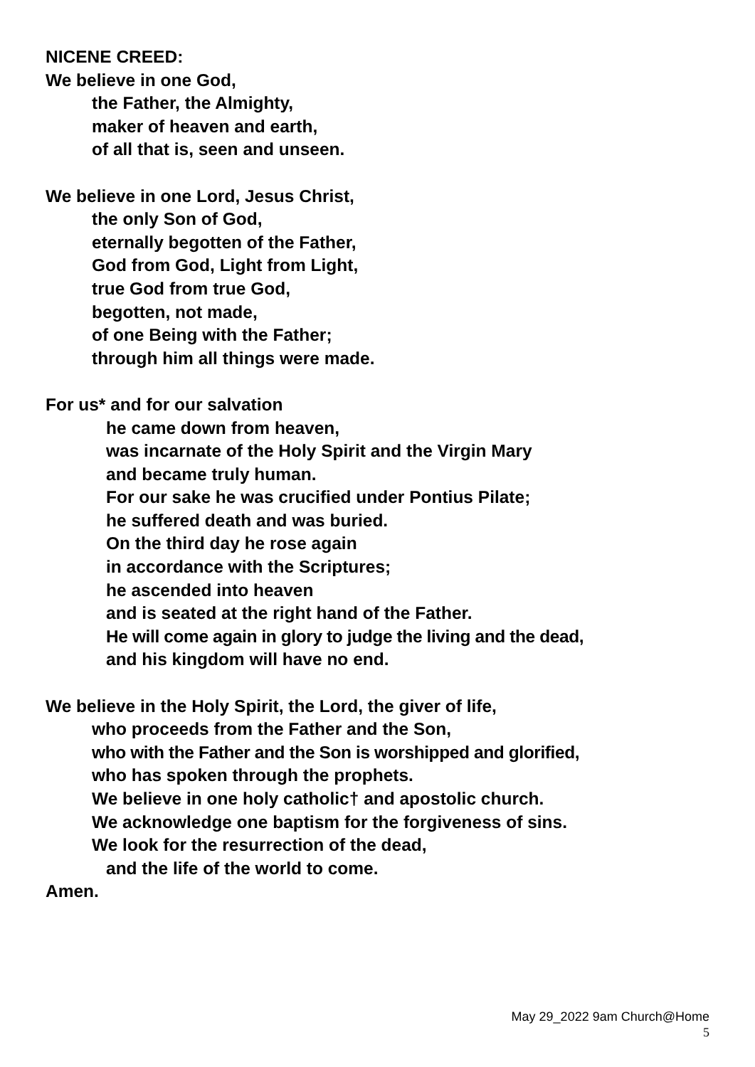NICENE CREED:
We believe in one God,
the Father, the Almighty,
maker of heaven and earth,
of all that is, seen and unseen.
We believe in one Lord, Jesus Christ,
the only Son of God,
eternally begotten of the Father,
God from God, Light from Light,
true God from true God,
begotten, not made,
of one Being with the Father;
through him all things were made.
For us* and for our salvation
he came down from heaven,
was incarnate of the Holy Spirit and the Virgin Mary
and became truly human.
For our sake he was crucified under Pontius Pilate;
he suffered death and was buried.
On the third day he rose again
in accordance with the Scriptures;
he ascended into heaven
and is seated at the right hand of the Father.
He will come again in glory to judge the living and the dead,
and his kingdom will have no end.
We believe in the Holy Spirit, the Lord, the giver of life,
who proceeds from the Father and the Son,
who with the Father and the Son is worshipped and glorified,
who has spoken through the prophets.
We believe in one holy catholic† and apostolic church.
We acknowledge one baptism for the forgiveness of sins.
We look for the resurrection of the dead,
and the life of the world to come.
Amen.
May 29_2022 9am Church@Home
5